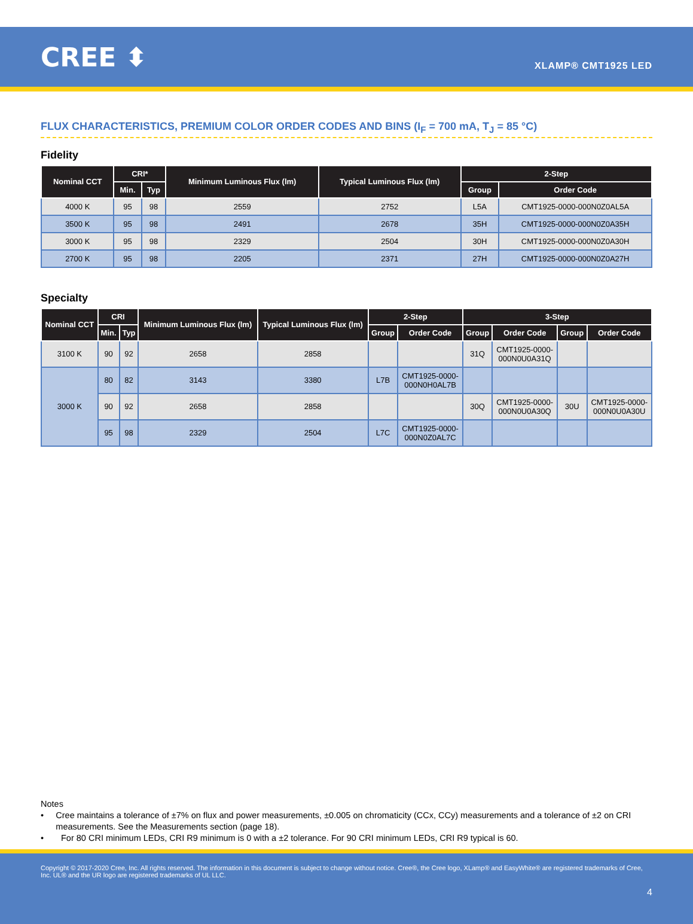CREE ⬍
XLAMP® CMT1925 LED
FLUX CHARACTERISTICS, PREMIUM COLOR ORDER CODES AND BINS (I<sub>F</sub> = 700 mA, T<sub>J</sub> = 85 °C)
Fidelity
| Nominal CCT | CRI* | | Minimum Luminous Flux (lm) | Typical Luminous Flux (lm) | 2-Step | |
| --- | --- | --- | --- | --- | --- | --- |
| | Min. | Typ | | | Group | Order Code |
| 4000 K | 95 | 98 | 2559 | 2752 | L5A | CMT1925-0000-000N0Z0AL5A |
| 3500 K | 95 | 98 | 2491 | 2678 | 35H | CMT1925-0000-000N0Z0A35H |
| 3000 K | 95 | 98 | 2329 | 2504 | 30H | CMT1925-0000-000N0Z0A30H |
| 2700 K | 95 | 98 | 2205 | 2371 | 27H | CMT1925-0000-000N0Z0A27H |
Specialty
| Nominal CCT | CRI | | Minimum Luminous Flux (lm) | Typical Luminous Flux (lm) | 2-Step | | 3-Step | | | |
| --- | --- | --- | --- | --- | --- | --- | --- | --- | --- | --- |
| | Min. | Typ | | | Group | Order Code | Group | Order Code | Group | Order Code |
| 3100 K | 90 | 92 | 2658 | 2858 | | | 31Q | CMT1925-0000- 000N0U0A31Q | | |
| 3000 K | 80 | 82 | 3143 | 3380 | L7B | CMT1925-0000- 000N0H0AL7B | | | | |
| | 90 | 92 | 2658 | 2858 | | | 30Q | CMT1925-0000- 000N0U0A30Q | 30U | CMT1925-0000- 000N0U0A30U |
| | 95 | 98 | 2329 | 2504 | L7C | CMT1925-0000- 000N0Z0AL7C | | | | |
Notes
• Cree maintains a tolerance of ±7% on flux and power measurements, ±0.005 on chromaticity (CCx, CCy) measurements and a tolerance of ±2 on CRI measurements. See the Measurements section (page 18).
• For 80 CRI minimum LEDs, CRI R9 minimum is 0 with a ±2 tolerance. For 90 CRI minimum LEDs, CRI R9 typical is 60.
Copyright © 2017-2020 Cree, Inc. All rights reserved. The information in this document is subject to change without notice. Cree®, the Cree logo, XLamp® and EasyWhite® are registered trademarks of Cree, Inc. UL® and the UR logo are registered trademarks of UL LLC.
4